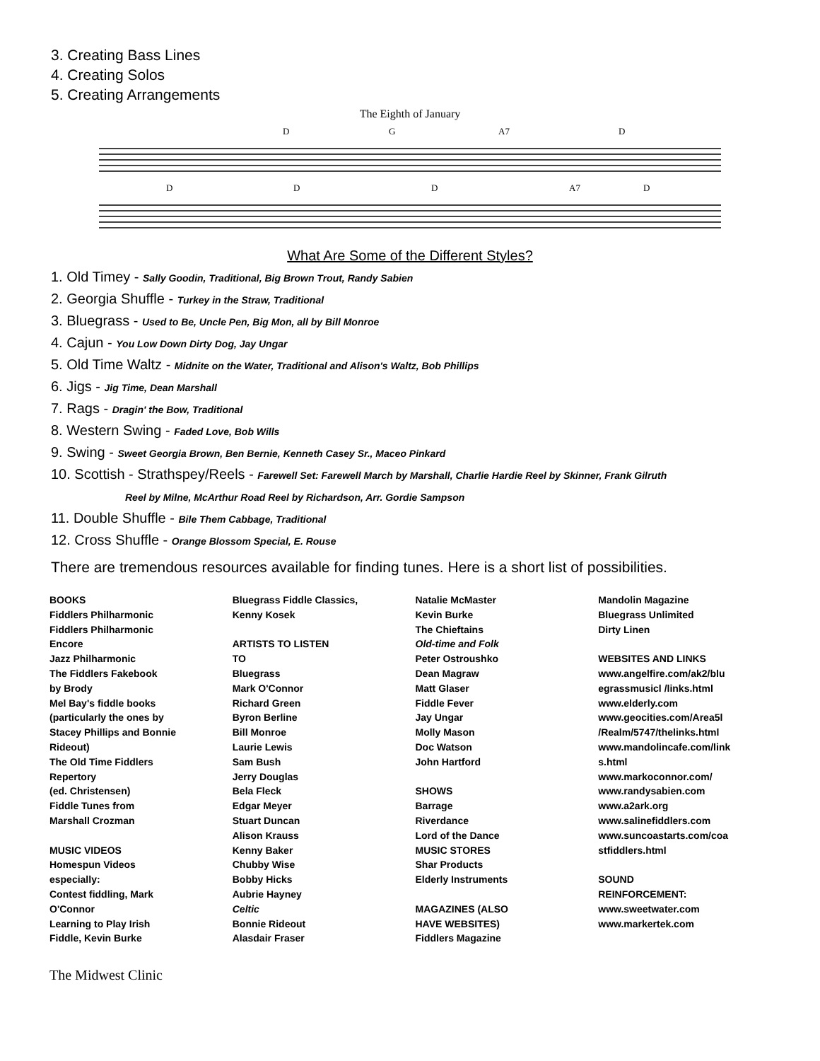3. Creating Bass Lines
4. Creating Solos
5. Creating Arrangements
The Eighth of January
D
G
A7
D
D
D
D
A7
D
What Are Some of the Different Styles?
1. Old Timey - Sally Goodin, Traditional, Big Brown Trout, Randy Sabien
2. Georgia Shuffle - Turkey in the Straw, Traditional
3. Bluegrass - Used to Be, Uncle Pen, Big Mon, all by Bill Monroe
4. Cajun - You Low Down Dirty Dog, Jay Ungar
5. Old Time Waltz - Midnite on the Water, Traditional and Alison's Waltz, Bob Phillips
6. Jigs - Jig Time, Dean Marshall
7. Rags - Dragin' the Bow, Traditional
8. Western Swing - Faded Love, Bob Wills
9. Swing - Sweet Georgia Brown, Ben Bernie, Kenneth Casey Sr., Maceo Pinkard
10. Scottish - Strathspey/Reels - Farewell Set: Farewell March by Marshall, Charlie Hardie Reel by Skinner, Frank Gilruth
Reel by Milne, McArthur Road Reel by Richardson, Arr. Gordie Sampson
11. Double Shuffle - Bile Them Cabbage, Traditional
12. Cross Shuffle - Orange Blossom Special, E. Rouse
There are tremendous resources available for finding tunes. Here is a short list of possibilities.
BOOKS
Fiddlers Philharmonic
Fiddlers Philharmonic
Encore
Jazz Philharmonic
The Fiddlers Fakebook
by Brody
Mel Bay's fiddle books
(particularly the ones by
Stacey Phillips and Bonnie
Rideout)
The Old Time Fiddlers
Repertory
(ed. Christensen)
Fiddle Tunes from
Marshall Crozman
MUSIC VIDEOS
Homespun Videos
especially:
Contest fiddling, Mark
O'Connor
Learning to Play Irish
Fiddle, Kevin Burke
Bluegrass Fiddle Classics,
Kenny Kosek
ARTISTS TO LISTEN
TO
Bluegrass
Mark O'Connor
Richard Green
Byron Berline
Bill Monroe
Laurie Lewis
Sam Bush
Jerry Douglas
Bela Fleck
Edgar Meyer
Stuart Duncan
Alison Krauss
Kenny Baker
Chubby Wise
Bobby Hicks
Aubrie Hayney
Celtic
Bonnie Rideout
Alasdair Fraser
Natalie McMaster
Kevin Burke
The Chieftains
Old-time and Folk
Peter Ostroushko
Dean Magraw
Matt Glaser
Fiddle Fever
Jay Ungar
Molly Mason
Doc Watson
John Hartford
SHOWS
Barrage
Riverdance
Lord of the Dance
MUSIC STORES
Shar Products
Elderly Instruments
MAGAZINES (ALSO
HAVE WEBSITES)
Fiddlers Magazine
Mandolin Magazine
Bluegrass Unlimited
Dirty Linen
WEBSITES AND LINKS
www.angelfire.com/ak2/blu
egrassmusicl /links.html
www.elderly.com
www.geocities.com/Area5l
/Realm/5747/thelinks.html
www.mandolincafe.com/link
s.html
www.markoconnor.com/
www.randysabien.com
www.a2ark.org
www.salinefiddlers.com
www.suncoastarts.com/coa
stfiddlers.html
SOUND
REINFORCEMENT:
www.sweetwater.com
www.markertek.com
The Midwest Clinic